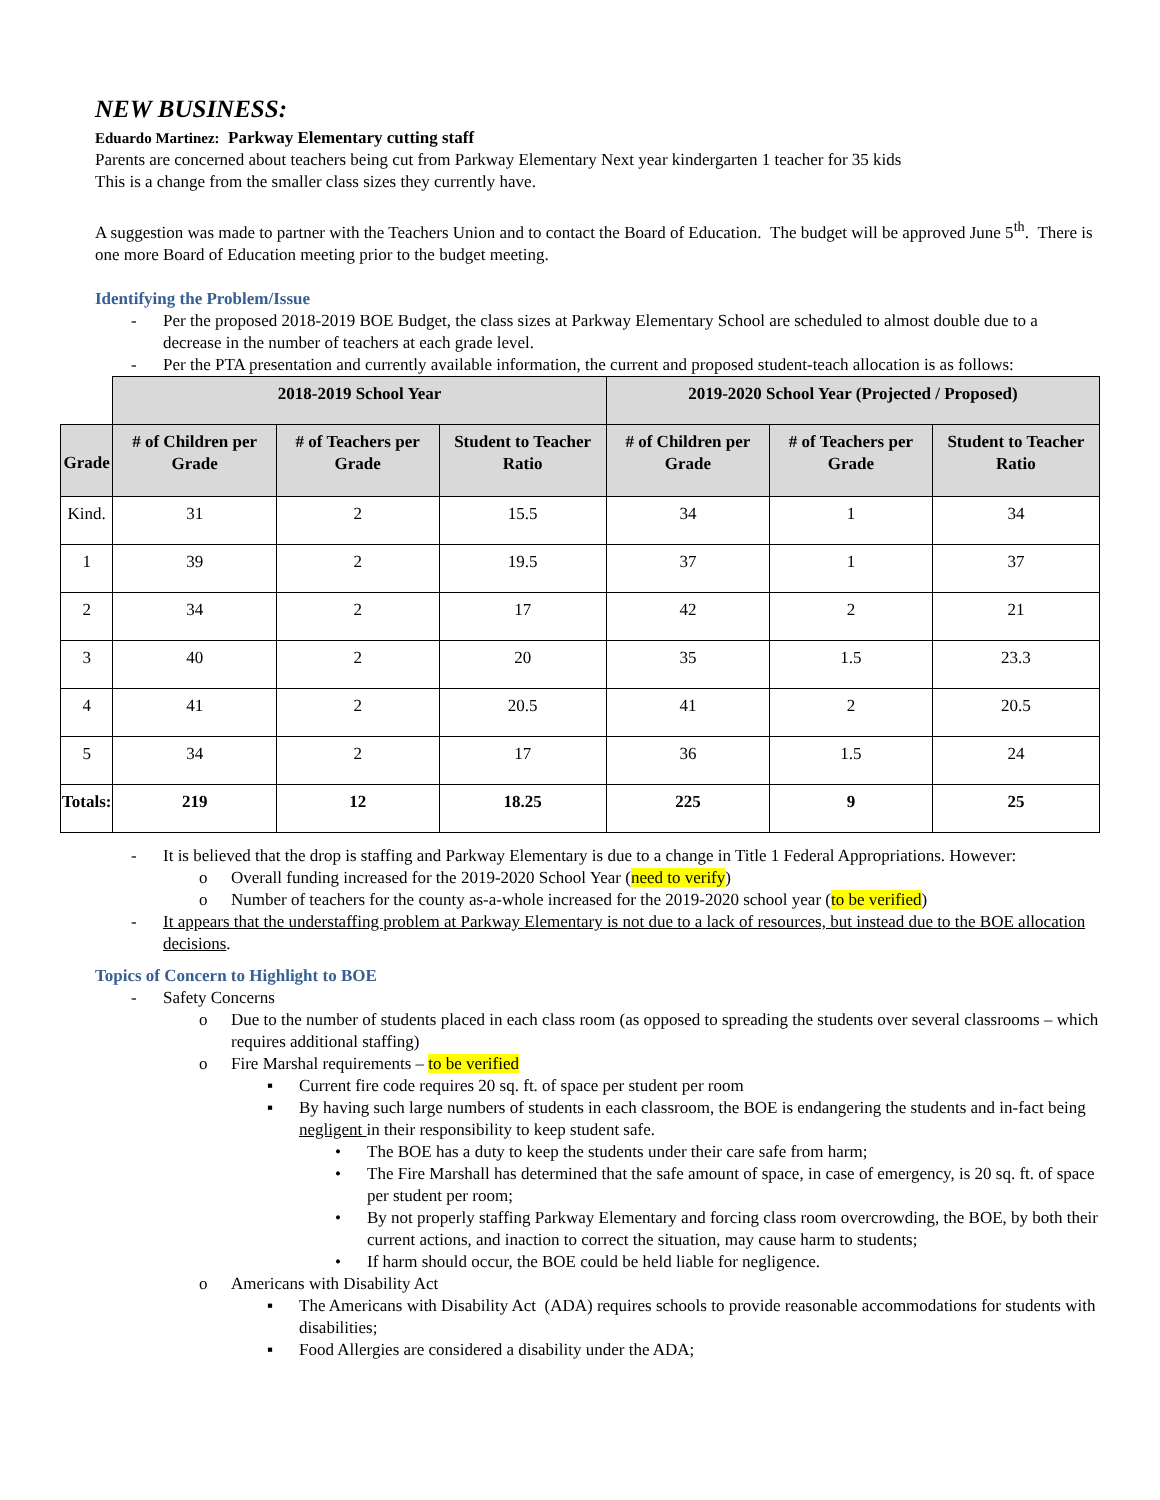NEW BUSINESS:
Eduardo Martinez: Parkway Elementary cutting staff
Parents are concerned about teachers being cut from Parkway Elementary Next year kindergarten 1 teacher for 35 kids
This is a change from the smaller class sizes they currently have.
A suggestion was made to partner with the Teachers Union and to contact the Board of Education. The budget will be approved June 5<sup>th</sup>. There is one more Board of Education meeting prior to the budget meeting.
Identifying the Problem/Issue
- Per the proposed 2018-2019 BOE Budget, the class sizes at Parkway Elementary School are scheduled to almost double due to a decrease in the number of teachers at each grade level.
- Per the PTA presentation and currently available information, the current and proposed student-teach allocation is as follows:
| | 2018-2019 School Year | | | 2019-2020 School Year (Projected / Proposed) | | |
| Grade | # of Children per Grade | # of Teachers per Grade | Student to Teacher Ratio | # of Children per Grade | # of Teachers per Grade | Student to Teacher Ratio |
| Kind. | 31 | 2 | 15.5 | 34 | 1 | 34 |
| 1 | 39 | 2 | 19.5 | 37 | 1 | 37 |
| 2 | 34 | 2 | 17 | 42 | 2 | 21 |
| 3 | 40 | 2 | 20 | 35 | 1.5 | 23.3 |
| 4 | 41 | 2 | 20.5 | 41 | 2 | 20.5 |
| 5 | 34 | 2 | 17 | 36 | 1.5 | 24 |
| Totals: | 219 | 12 | 18.25 | 225 | 9 | 25 |
- It is believed that the drop is staffing and Parkway Elementary is due to a change in Title 1 Federal Appropriations. However:
o Overall funding increased for the 2019-2020 School Year (need to verify)
o Number of teachers for the county as-a-whole increased for the 2019-2020 school year (to be verified)
- It appears that the understaffing problem at Parkway Elementary is not due to a lack of resources, but instead due to the BOE allocation decisions.
Topics of Concern to Highlight to BOE
- Safety Concerns
o Due to the number of students placed in each class room (as opposed to spreading the students over several classrooms – which requires additional staffing)
o Fire Marshal requirements – to be verified
▪ Current fire code requires 20 sq. ft. of space per student per room
▪ By having such large numbers of students in each classroom, the BOE is endangering the students and in-fact being negligent in their responsibility to keep student safe.
• The BOE has a duty to keep the students under their care safe from harm;
• The Fire Marshall has determined that the safe amount of space, in case of emergency, is 20 sq. ft. of space per student per room;
• By not properly staffing Parkway Elementary and forcing class room overcrowding, the BOE, by both their current actions, and inaction to correct the situation, may cause harm to students;
• If harm should occur, the BOE could be held liable for negligence.
o Americans with Disability Act
▪ The Americans with Disability Act (ADA) requires schools to provide reasonable accommodations for students with disabilities;
▪ Food Allergies are considered a disability under the ADA;